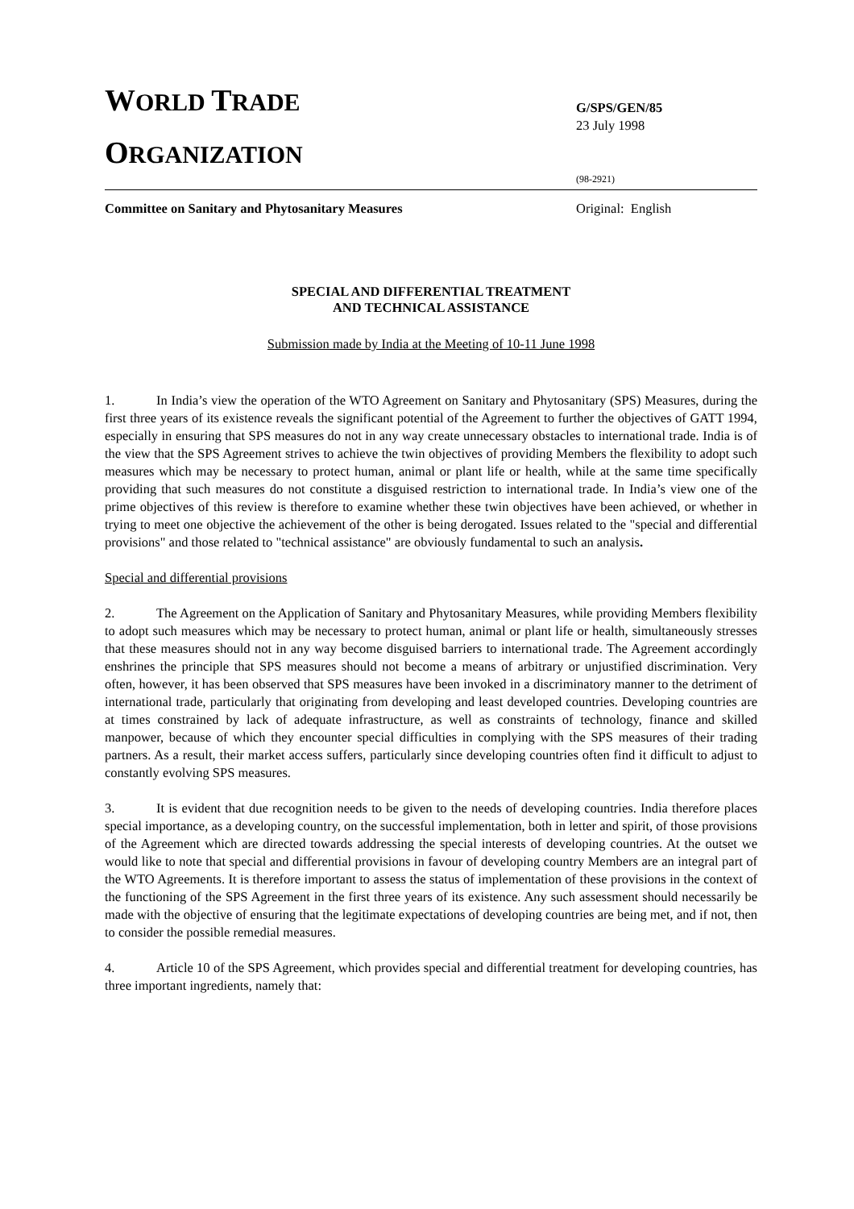WORLD TRADE
ORGANIZATION
G/SPS/GEN/85
23 July 1998
(98-2921)
Committee on Sanitary and Phytosanitary Measures
Original: English
SPECIAL AND DIFFERENTIAL TREATMENT
AND TECHNICAL ASSISTANCE
Submission made by India at the Meeting of 10-11 June 1998
1. In India’s view the operation of the WTO Agreement on Sanitary and Phytosanitary (SPS) Measures, during the first three years of its existence reveals the significant potential of the Agreement to further the objectives of GATT 1994, especially in ensuring that SPS measures do not in any way create unnecessary obstacles to international trade. India is of the view that the SPS Agreement strives to achieve the twin objectives of providing Members the flexibility to adopt such measures which may be necessary to protect human, animal or plant life or health, while at the same time specifically providing that such measures do not constitute a disguised restriction to international trade. In India’s view one of the prime objectives of this review is therefore to examine whether these twin objectives have been achieved, or whether in trying to meet one objective the achievement of the other is being derogated. Issues related to the "special and differential provisions" and those related to "technical assistance" are obviously fundamental to such an analysis.
Special and differential provisions
2. The Agreement on the Application of Sanitary and Phytosanitary Measures, while providing Members flexibility to adopt such measures which may be necessary to protect human, animal or plant life or health, simultaneously stresses that these measures should not in any way become disguised barriers to international trade. The Agreement accordingly enshrines the principle that SPS measures should not become a means of arbitrary or unjustified discrimination. Very often, however, it has been observed that SPS measures have been invoked in a discriminatory manner to the detriment of international trade, particularly that originating from developing and least developed countries. Developing countries are at times constrained by lack of adequate infrastructure, as well as constraints of technology, finance and skilled manpower, because of which they encounter special difficulties in complying with the SPS measures of their trading partners. As a result, their market access suffers, particularly since developing countries often find it difficult to adjust to constantly evolving SPS measures.
3. It is evident that due recognition needs to be given to the needs of developing countries. India therefore places special importance, as a developing country, on the successful implementation, both in letter and spirit, of those provisions of the Agreement which are directed towards addressing the special interests of developing countries. At the outset we would like to note that special and differential provisions in favour of developing country Members are an integral part of the WTO Agreements. It is therefore important to assess the status of implementation of these provisions in the context of the functioning of the SPS Agreement in the first three years of its existence. Any such assessment should necessarily be made with the objective of ensuring that the legitimate expectations of developing countries are being met, and if not, then to consider the possible remedial measures.
4. Article 10 of the SPS Agreement, which provides special and differential treatment for developing countries, has three important ingredients, namely that: